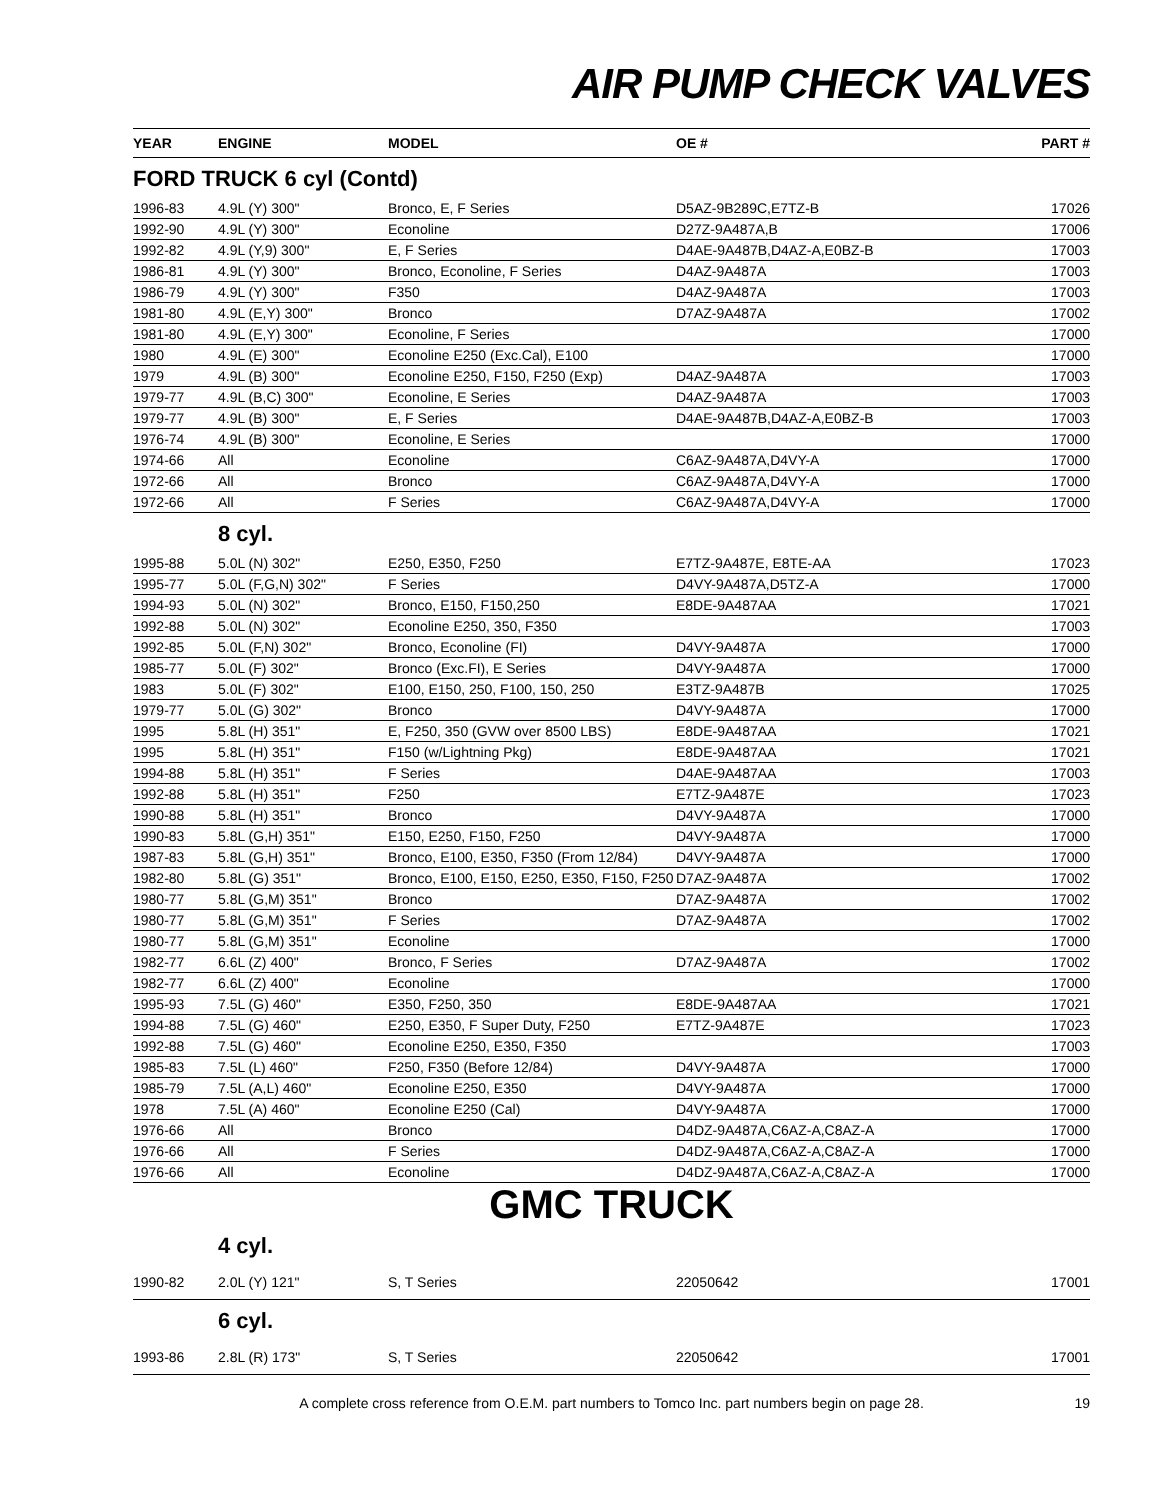AIR PUMP CHECK VALVES
| YEAR | ENGINE | MODEL | OE # | PART # |
| --- | --- | --- | --- | --- |
| FORD TRUCK 6 cyl (Contd) | | | | |
| 1996-83 | 4.9L (Y) 300" | Bronco, E, F Series | D5AZ-9B289C,E7TZ-B | 17026 |
| 1992-90 | 4.9L (Y) 300" | Econoline | D27Z-9A487A,B | 17006 |
| 1992-82 | 4.9L (Y,9) 300" | E, F Series | D4AE-9A487B,D4AZ-A,E0BZ-B | 17003 |
| 1986-81 | 4.9L (Y) 300" | Bronco, Econoline, F Series | D4AZ-9A487A | 17003 |
| 1986-79 | 4.9L (Y) 300" | F350 | D4AZ-9A487A | 17003 |
| 1981-80 | 4.9L (E,Y) 300" | Bronco | D7AZ-9A487A | 17002 |
| 1981-80 | 4.9L (E,Y) 300" | Econoline, F Series | | 17000 |
| 1980 | 4.9L (E) 300" | Econoline E250 (Exc.Cal), E100 | | 17000 |
| 1979 | 4.9L (B) 300" | Econoline E250, F150, F250 (Exp) | D4AZ-9A487A | 17003 |
| 1979-77 | 4.9L (B,C) 300" | Econoline, E Series | D4AZ-9A487A | 17003 |
| 1979-77 | 4.9L (B) 300" | E, F Series | D4AE-9A487B,D4AZ-A,E0BZ-B | 17003 |
| 1976-74 | 4.9L (B) 300" | Econoline, E Series | | 17000 |
| 1974-66 | All | Econoline | C6AZ-9A487A,D4VY-A | 17000 |
| 1972-66 | All | Bronco | C6AZ-9A487A,D4VY-A | 17000 |
| 1972-66 | All | F Series | C6AZ-9A487A,D4VY-A | 17000 |
| | 8 cyl. | | | |
| 1995-88 | 5.0L (N) 302" | E250, E350, F250 | E7TZ-9A487E, E8TE-AA | 17023 |
| 1995-77 | 5.0L (F,G,N) 302" | F Series | D4VY-9A487A,D5TZ-A | 17000 |
| 1994-93 | 5.0L (N) 302" | Bronco, E150, F150,250 | E8DE-9A487AA | 17021 |
| 1992-88 | 5.0L (N) 302" | Econoline E250, 350, F350 | | 17003 |
| 1992-85 | 5.0L (F,N) 302" | Bronco, Econoline (FI) | D4VY-9A487A | 17000 |
| 1985-77 | 5.0L (F) 302" | Bronco (Exc.FI), E Series | D4VY-9A487A | 17000 |
| 1983 | 5.0L (F) 302" | E100, E150, 250, F100, 150, 250 | E3TZ-9A487B | 17025 |
| 1979-77 | 5.0L (G) 302" | Bronco | D4VY-9A487A | 17000 |
| 1995 | 5.8L (H) 351" | E, F250, 350 (GVW over 8500 LBS) | E8DE-9A487AA | 17021 |
| 1995 | 5.8L (H) 351" | F150 (w/Lightning Pkg) | E8DE-9A487AA | 17021 |
| 1994-88 | 5.8L (H) 351" | F Series | D4AE-9A487AA | 17003 |
| 1992-88 | 5.8L (H) 351" | F250 | E7TZ-9A487E | 17023 |
| 1990-88 | 5.8L (H) 351" | Bronco | D4VY-9A487A | 17000 |
| 1990-83 | 5.8L (G,H) 351" | E150, E250, F150, F250 | D4VY-9A487A | 17000 |
| 1987-83 | 5.8L (G,H) 351" | Bronco, E100, E350, F350 (From 12/84) | D4VY-9A487A | 17000 |
| 1982-80 | 5.8L (G) 351" | Bronco, E100, E150, E250, E350, F150, F250 | D7AZ-9A487A | 17002 |
| 1980-77 | 5.8L (G,M) 351" | Bronco | D7AZ-9A487A | 17002 |
| 1980-77 | 5.8L (G,M) 351" | F Series | D7AZ-9A487A | 17002 |
| 1980-77 | 5.8L (G,M) 351" | Econoline | | 17000 |
| 1982-77 | 6.6L (Z) 400" | Bronco, F Series | D7AZ-9A487A | 17002 |
| 1982-77 | 6.6L (Z) 400" | Econoline | | 17000 |
| 1995-93 | 7.5L (G) 460" | E350, F250, 350 | E8DE-9A487AA | 17021 |
| 1994-88 | 7.5L (G) 460" | E250, E350, F Super Duty, F250 | E7TZ-9A487E | 17023 |
| 1992-88 | 7.5L (G) 460" | Econoline E250, E350, F350 | | 17003 |
| 1985-83 | 7.5L (L) 460" | F250, F350 (Before 12/84) | D4VY-9A487A | 17000 |
| 1985-79 | 7.5L (A,L) 460" | Econoline E250, E350 | D4VY-9A487A | 17000 |
| 1978 | 7.5L (A) 460" | Econoline E250 (Cal) | D4VY-9A487A | 17000 |
| 1976-66 | All | Bronco | D4DZ-9A487A,C6AZ-A,C8AZ-A | 17000 |
| 1976-66 | All | F Series | D4DZ-9A487A,C6AZ-A,C8AZ-A | 17000 |
| 1976-66 | All | Econoline | D4DZ-9A487A,C6AZ-A,C8AZ-A | 17000 |
| GMC TRUCK | | | | |
| | 4 cyl. | | | |
| 1990-82 | 2.0L (Y) 121" | S, T Series | 22050642 | 17001 |
| | 6 cyl. | | | |
| 1993-86 | 2.8L (R) 173" | S, T Series | 22050642 | 17001 |
A complete cross reference from O.E.M. part numbers to Tomco Inc. part numbers begin on page 28. 19